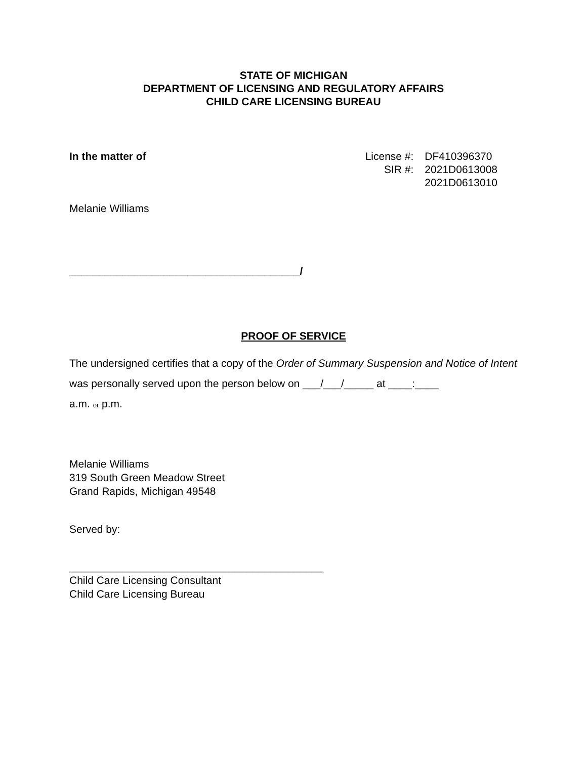STATE OF MICHIGAN
DEPARTMENT OF LICENSING AND REGULATORY AFFAIRS
CHILD CARE LICENSING BUREAU
In the matter of License #: DF410396370 SIR #: 2021D0613008 2021D0613010
Melanie Williams
_______________________________________/
PROOF OF SERVICE
The undersigned certifies that a copy of the Order of Summary Suspension and Notice of Intent was personally served upon the person below on ___/___/_____ at ____:____
a.m. or p.m.
Melanie Williams
319 South Green Meadow Street
Grand Rapids, Michigan 49548
Served by:
___________________________________________
Child Care Licensing Consultant
Child Care Licensing Bureau